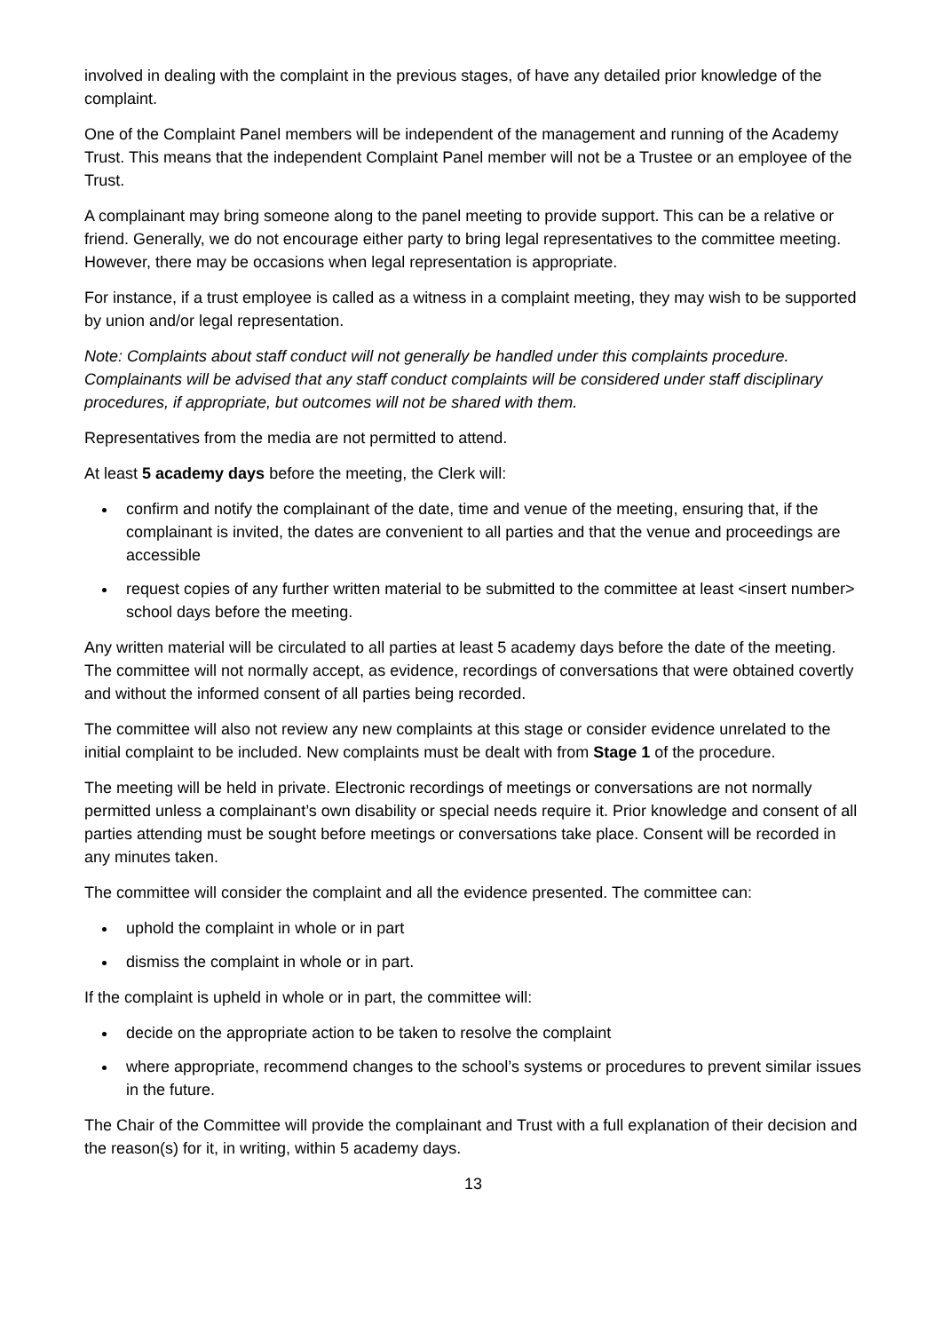involved in dealing with the complaint in the previous stages, of have any detailed prior knowledge of the complaint.
One of the Complaint Panel members will be independent of the management and running of the Academy Trust. This means that the independent Complaint Panel member will not be a Trustee or an employee of the Trust.
A complainant may bring someone along to the panel meeting to provide support. This can be a relative or friend. Generally, we do not encourage either party to bring legal representatives to the committee meeting. However, there may be occasions when legal representation is appropriate.
For instance, if a trust employee is called as a witness in a complaint meeting, they may wish to be supported by union and/or legal representation.
Note: Complaints about staff conduct will not generally be handled under this complaints procedure. Complainants will be advised that any staff conduct complaints will be considered under staff disciplinary procedures, if appropriate, but outcomes will not be shared with them.
Representatives from the media are not permitted to attend.
At least 5 academy days before the meeting, the Clerk will:
confirm and notify the complainant of the date, time and venue of the meeting, ensuring that, if the complainant is invited, the dates are convenient to all parties and that the venue and proceedings are accessible
request copies of any further written material to be submitted to the committee at least <insert number> school days before the meeting.
Any written material will be circulated to all parties at least 5 academy days before the date of the meeting. The committee will not normally accept, as evidence, recordings of conversations that were obtained covertly and without the informed consent of all parties being recorded.
The committee will also not review any new complaints at this stage or consider evidence unrelated to the initial complaint to be included. New complaints must be dealt with from Stage 1 of the procedure.
The meeting will be held in private. Electronic recordings of meetings or conversations are not normally permitted unless a complainant’s own disability or special needs require it. Prior knowledge and consent of all parties attending must be sought before meetings or conversations take place. Consent will be recorded in any minutes taken.
The committee will consider the complaint and all the evidence presented. The committee can:
uphold the complaint in whole or in part
dismiss the complaint in whole or in part.
If the complaint is upheld in whole or in part, the committee will:
decide on the appropriate action to be taken to resolve the complaint
where appropriate, recommend changes to the school’s systems or procedures to prevent similar issues in the future.
The Chair of the Committee will provide the complainant and Trust with a full explanation of their decision and the reason(s) for it, in writing, within 5 academy days.
13